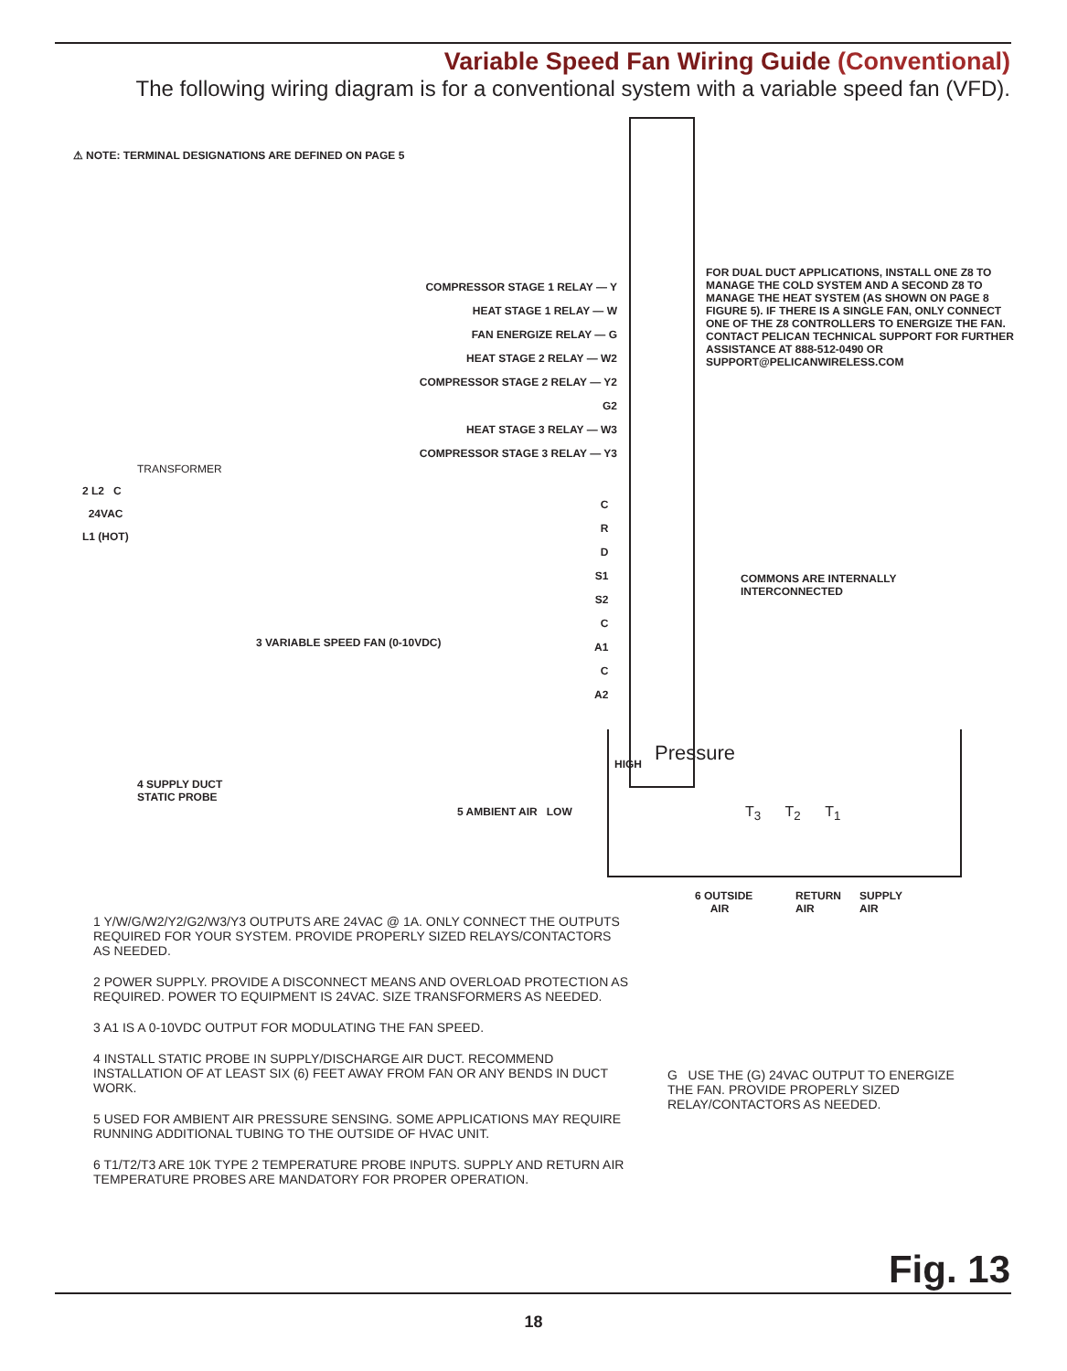Variable Speed Fan Wiring Guide (Conventional)
The following wiring diagram is for a conventional system with a variable speed fan (VFD).
⚠ NOTE: TERMINAL DESIGNATIONS ARE DEFINED ON PAGE 5
COMPRESSOR STAGE 1 RELAY — Y
HEAT STAGE 1 RELAY — W
FAN ENERGIZE RELAY — G
HEAT STAGE 2 RELAY — W2
COMPRESSOR STAGE 2 RELAY — Y2
G2
HEAT STAGE 3 RELAY — W3
COMPRESSOR STAGE 3 RELAY — Y3
FOR DUAL DUCT APPLICATIONS, INSTALL ONE Z8 TO MANAGE THE COLD SYSTEM AND A SECOND Z8 TO MANAGE THE HEAT SYSTEM (AS SHOWN ON PAGE 8 FIGURE 5). IF THERE IS A SINGLE FAN, ONLY CONNECT ONE OF THE Z8 CONTROLLERS TO ENERGIZE THE FAN.
CONTACT PELICAN TECHNICAL SUPPORT FOR FURTHER ASSISTANCE AT 888-512-0490 OR SUPPORT@PELICANWIRELESS.COM
TRANSFORMER
2 L2 C
24VAC
L1 (HOT)
C
R
D
S1
S2
C
A1
C
A2
COMMONS ARE INTERNALLY
INTERCONNECTED
3 VARIABLE SPEED FAN (0-10VDC)
4 SUPPLY DUCT
STATIC PROBE
HIGH
5 AMBIENT AIR LOW
Pressure
T<sub>3</sub> T<sub>2</sub> T<sub>1</sub>
6 OUTSIDE
AIR
RETURN
AIR
SUPPLY
AIR
1 Y/W/G/W2/Y2/G2/W3/Y3 OUTPUTS ARE 24VAC @ 1A. ONLY CONNECT THE OUTPUTS REQUIRED FOR YOUR SYSTEM. PROVIDE PROPERLY SIZED RELAYS/CONTACTORS AS NEEDED.
2 POWER SUPPLY. PROVIDE A DISCONNECT MEANS AND OVERLOAD PROTECTION AS REQUIRED. POWER TO EQUIPMENT IS 24VAC. SIZE TRANSFORMERS AS NEEDED.
3 A1 IS A 0-10VDC OUTPUT FOR MODULATING THE FAN SPEED.
4 INSTALL STATIC PROBE IN SUPPLY/DISCHARGE AIR DUCT. RECOMMEND INSTALLATION OF AT LEAST SIX (6) FEET AWAY FROM FAN OR ANY BENDS IN DUCT WORK.
5 USED FOR AMBIENT AIR PRESSURE SENSING. SOME APPLICATIONS MAY REQUIRE RUNNING ADDITIONAL TUBING TO THE OUTSIDE OF HVAC UNIT.
6 T1/T2/T3 ARE 10K TYPE 2 TEMPERATURE PROBE INPUTS. SUPPLY AND RETURN AIR TEMPERATURE PROBES ARE MANDATORY FOR PROPER OPERATION.
G USE THE (G) 24VAC OUTPUT TO ENERGIZE THE FAN. PROVIDE PROPERLY SIZED RELAY/CONTACTORS AS NEEDED.
Fig. 13
18